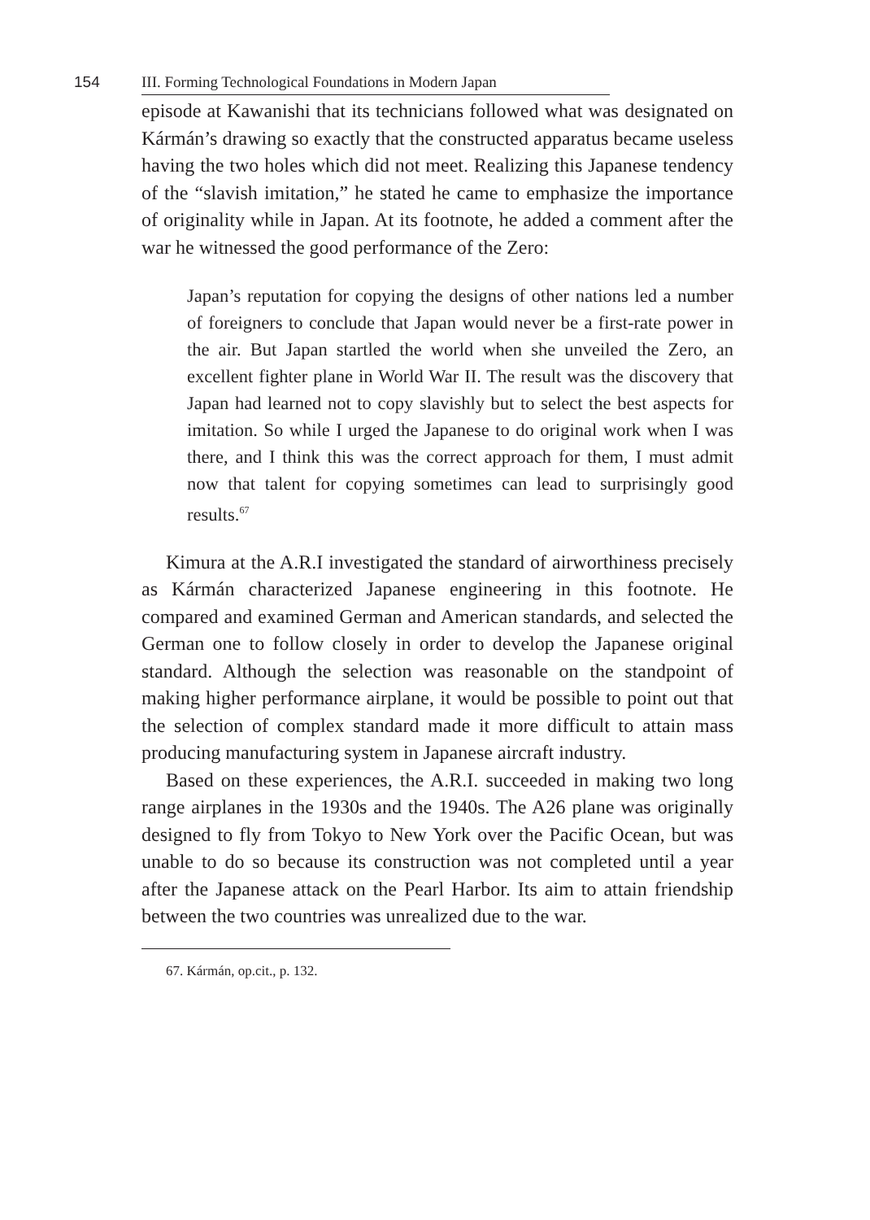154
III. Forming Technological Foundations in Modern Japan
episode at Kawanishi that its technicians followed what was designated on Kármán’s drawing so exactly that the constructed apparatus became useless having the two holes which did not meet. Realizing this Japanese tendency of the “slavish imitation,” he stated he came to emphasize the importance of originality while in Japan. At its footnote, he added a comment after the war he witnessed the good performance of the Zero:
Japan’s reputation for copying the designs of other nations led a number of foreigners to conclude that Japan would never be a first-rate power in the air. But Japan startled the world when she unveiled the Zero, an excellent fighter plane in World War II. The result was the discovery that Japan had learned not to copy slavishly but to select the best aspects for imitation. So while I urged the Japanese to do original work when I was there, and I think this was the correct approach for them, I must admit now that talent for copying sometimes can lead to surprisingly good results.<sup>67</sup>
Kimura at the A.R.I investigated the standard of airworthiness precisely as Kármán characterized Japanese engineering in this footnote. He compared and examined German and American standards, and selected the German one to follow closely in order to develop the Japanese original standard. Although the selection was reasonable on the standpoint of making higher performance airplane, it would be possible to point out that the selection of complex standard made it more difficult to attain mass producing manufacturing system in Japanese aircraft industry.
Based on these experiences, the A.R.I. succeeded in making two long range airplanes in the 1930s and the 1940s. The A26 plane was originally designed to fly from Tokyo to New York over the Pacific Ocean, but was unable to do so because its construction was not completed until a year after the Japanese attack on the Pearl Harbor. Its aim to attain friendship between the two countries was unrealized due to the war.
67. Kármán, op.cit., p. 132.